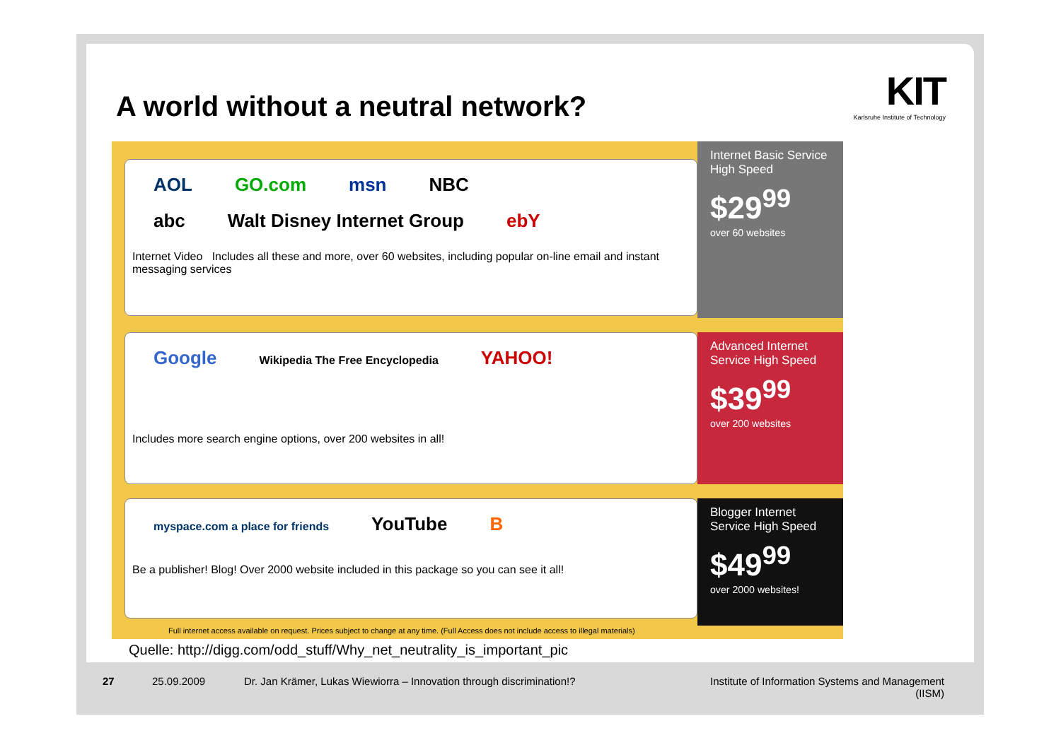A world without a neutral network?
KIT
Karlsruhe Institute of Technology
AOL GO.com msn NBC
abc Walt Disney Internet Group ebY
Internet Video Includes all these and more, over 60 websites, including popular on-line email and instant messaging services
Internet Basic Service High Speed
$29<sup>99</sup>
over 60 websites
Google Wikipedia The Free Encyclopedia YAHOO!
Includes more search engine options, over 200 websites in all!
Advanced Internet Service High Speed
$39<sup>99</sup>
over 200 websites
myspace.com a place for friends YouTube B
Be a publisher! Blog! Over 2000 website included in this package so you can see it all!
Blogger Internet Service High Speed
$49<sup>99</sup>
over 2000 websites!
Full internet access available on request. Prices subject to change at any time. (Full Access does not include access to illegal materials)
Quelle: http://digg.com/odd_stuff/Why_net_neutrality_is_important_pic
27 25.09.2009
Dr. Jan Krämer, Lukas Wiewiorra – Innovation through discrimination!?
Institute of Information Systems and Management (IISM)